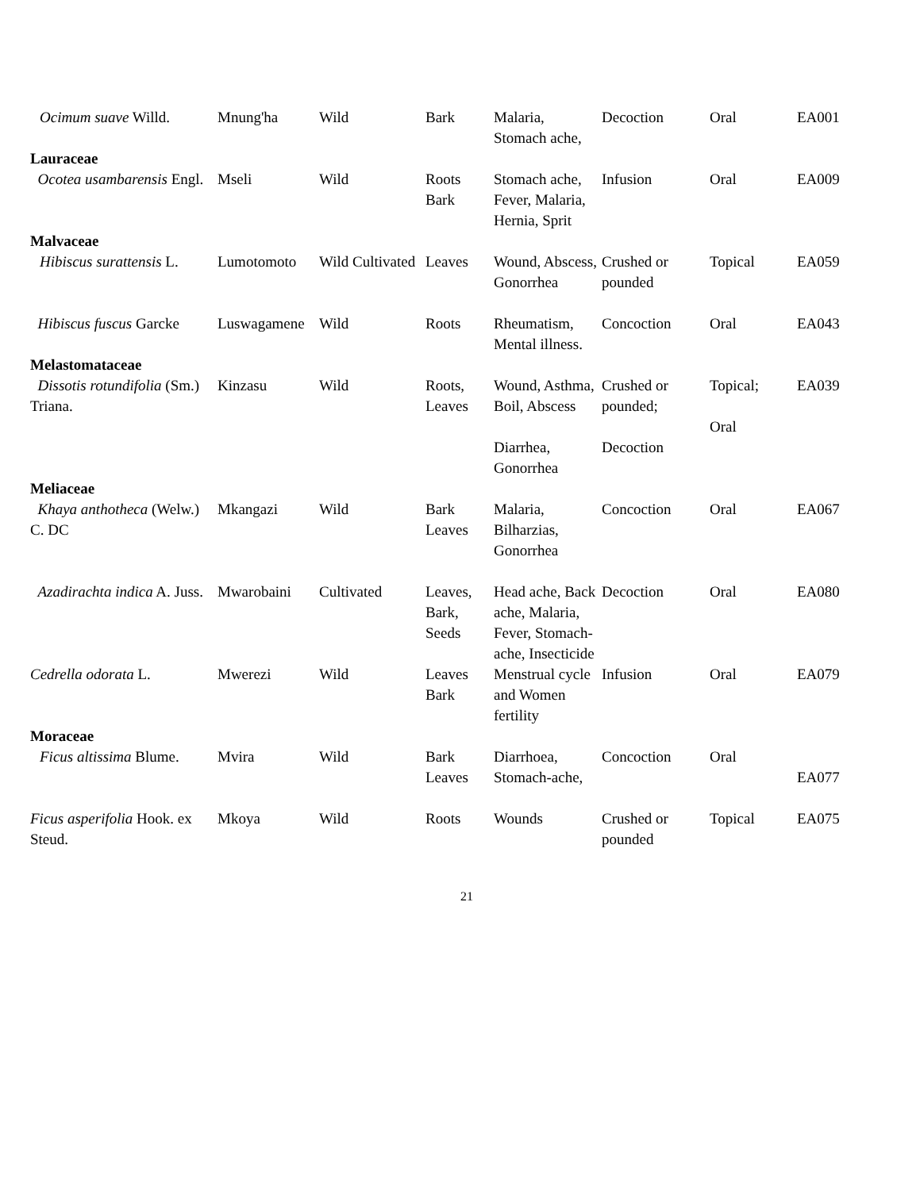| Ocimum suave Willd. | Mnung'ha | Wild | Bark | Malaria, Stomach ache, | Decoction | Oral | EA001 |
| Lauraceae | | | | | | | |
| Ocotea usambarensis Engl. | Mseli | Wild | Roots Bark | Stomach ache, Fever, Malaria, Hernia, Sprit | Infusion | Oral | EA009 |
| Malvaceae | | | | | | | |
| Hibiscus surattensis L. | Lumotomoto | Wild Cultivated | Leaves | Wound, Abscess, Gonorrhea | Crushed or pounded | Topical | EA059 |
| Hibiscus fuscus Garcke | Luswagamene | Wild | Roots | Rheumatism, Mental illness. | Concoction | Oral | EA043 |
| Melastomataceae | | | | | | | |
| Dissotis rotundifolia (Sm.) Triana. | Kinzasu | Wild | Roots, Leaves | Wound, Asthma, Boil, Abscess Diarrhea, Gonorrhea | Crushed or pounded; Decoction | Topical; Oral | EA039 |
| Meliaceae | | | | | | | |
| Khaya anthotheca (Welw.) C. DC | Mkangazi | Wild | Bark Leaves | Malaria, Bilharzias, Gonorrhea | Concoction | Oral | EA067 |
| Azadirachta indica A. Juss. | Mwarobaini | Cultivated | Leaves, Bark, Seeds | Head ache, Back ache, Malaria, Fever, Stomach-ache, Insecticide | Decoction | Oral | EA080 |
| Cedrella odorata L. | Mwerezi | Wild | Leaves Bark | Menstrual cycle and Women fertility | Infusion | Oral | EA079 |
| Moraceae | | | | | | | |
| Ficus altissima Blume. | Mvira | Wild | Bark Leaves | Diarrhoea, Stomach-ache, | Concoction | Oral | EA077 |
| Ficus asperifolia Hook. ex Steud. | Mkoya | Wild | Roots | Wounds | Crushed or pounded | Topical | EA075 |
21